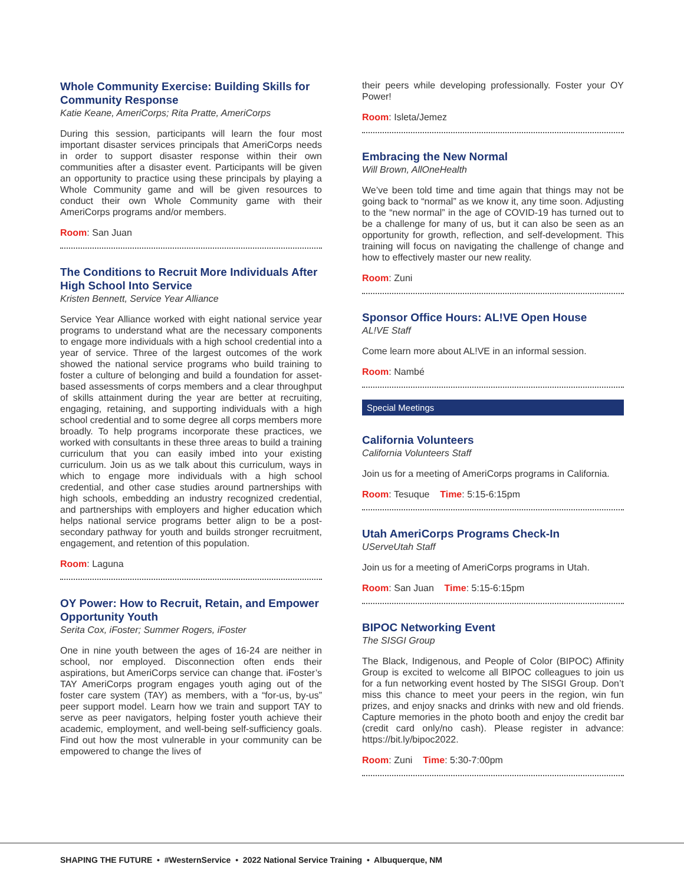Whole Community Exercise: Building Skills for Community Response
Katie Keane, AmeriCorps; Rita Pratte, AmeriCorps
During this session, participants will learn the four most important disaster services principals that AmeriCorps needs in order to support disaster response within their own communities after a disaster event. Participants will be given an opportunity to practice using these principals by playing a Whole Community game and will be given resources to conduct their own Whole Community game with their AmeriCorps programs and/or members.
Room: San Juan
The Conditions to Recruit More Individuals After High School Into Service
Kristen Bennett, Service Year Alliance
Service Year Alliance worked with eight national service year programs to understand what are the necessary components to engage more individuals with a high school credential into a year of service. Three of the largest outcomes of the work showed the national service programs who build training to foster a culture of belonging and build a foundation for asset-based assessments of corps members and a clear throughput of skills attainment during the year are better at recruiting, engaging, retaining, and supporting individuals with a high school credential and to some degree all corps members more broadly. To help programs incorporate these practices, we worked with consultants in these three areas to build a training curriculum that you can easily imbed into your existing curriculum. Join us as we talk about this curriculum, ways in which to engage more individuals with a high school credential, and other case studies around partnerships with high schools, embedding an industry recognized credential, and partnerships with employers and higher education which helps national service programs better align to be a post-secondary pathway for youth and builds stronger recruitment, engagement, and retention of this population.
Room: Laguna
OY Power: How to Recruit, Retain, and Empower Opportunity Youth
Serita Cox, iFoster; Summer Rogers, iFoster
One in nine youth between the ages of 16-24 are neither in school, nor employed. Disconnection often ends their aspirations, but AmeriCorps service can change that. iFoster’s TAY AmeriCorps program engages youth aging out of the foster care system (TAY) as members, with a “for-us, by-us” peer support model. Learn how we train and support TAY to serve as peer navigators, helping foster youth achieve their academic, employment, and well-being self-sufficiency goals. Find out how the most vulnerable in your community can be empowered to change the lives of
their peers while developing professionally. Foster your OY Power!
Room: Isleta/Jemez
Embracing the New Normal
Will Brown, AllOneHealth
We’ve been told time and time again that things may not be going back to “normal” as we know it, any time soon. Adjusting to the “new normal” in the age of COVID-19 has turned out to be a challenge for many of us, but it can also be seen as an opportunity for growth, reflection, and self-development. This training will focus on navigating the challenge of change and how to effectively master our new reality.
Room: Zuni
Sponsor Office Hours: AL!VE Open House
AL!VE Staff
Come learn more about AL!VE in an informal session.
Room: Nambé
Special Meetings
California Volunteers
California Volunteers Staff
Join us for a meeting of AmeriCorps programs in California.
Room: Tesuque Time: 5:15-6:15pm
Utah AmeriCorps Programs Check-In
UServeUtah Staff
Join us for a meeting of AmeriCorps programs in Utah.
Room: San Juan Time: 5:15-6:15pm
BIPOC Networking Event
The SISGI Group
The Black, Indigenous, and People of Color (BIPOC) Affinity Group is excited to welcome all BIPOC colleagues to join us for a fun networking event hosted by The SISGI Group. Don’t miss this chance to meet your peers in the region, win fun prizes, and enjoy snacks and drinks with new and old friends. Capture memories in the photo booth and enjoy the credit bar (credit card only/no cash). Please register in advance: https://bit.ly/bipoc2022.
Room: Zuni Time: 5:30-7:00pm
SHAPING THE FUTURE • #WesternService • 2022 National Service Training • Albuquerque, NM